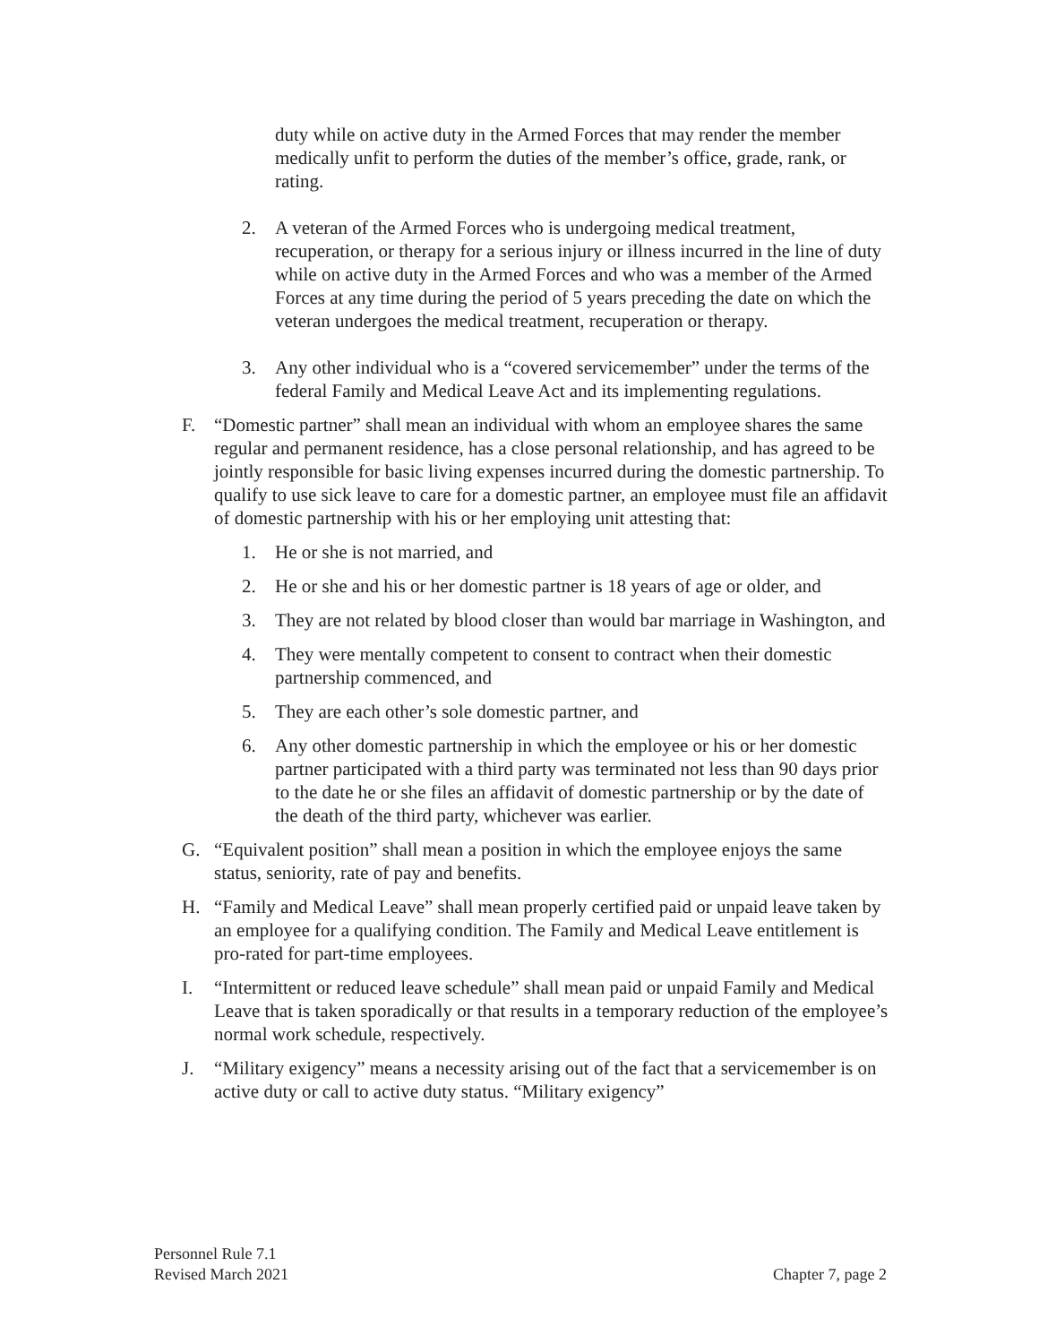duty while on active duty in the Armed Forces that may render the member medically unfit to perform the duties of the member’s office, grade, rank, or rating.
2. A veteran of the Armed Forces who is undergoing medical treatment, recuperation, or therapy for a serious injury or illness incurred in the line of duty while on active duty in the Armed Forces and who was a member of the Armed Forces at any time during the period of 5 years preceding the date on which the veteran undergoes the medical treatment, recuperation or therapy.
3. Any other individual who is a “covered servicemember” under the terms of the federal Family and Medical Leave Act and its implementing regulations.
F. “Domestic partner” shall mean an individual with whom an employee shares the same regular and permanent residence, has a close personal relationship, and has agreed to be jointly responsible for basic living expenses incurred during the domestic partnership. To qualify to use sick leave to care for a domestic partner, an employee must file an affidavit of domestic partnership with his or her employing unit attesting that:
1. He or she is not married, and
2. He or she and his or her domestic partner is 18 years of age or older, and
3. They are not related by blood closer than would bar marriage in Washington, and
4. They were mentally competent to consent to contract when their domestic partnership commenced, and
5. They are each other’s sole domestic partner, and
6. Any other domestic partnership in which the employee or his or her domestic partner participated with a third party was terminated not less than 90 days prior to the date he or she files an affidavit of domestic partnership or by the date of the death of the third party, whichever was earlier.
G. “Equivalent position” shall mean a position in which the employee enjoys the same status, seniority, rate of pay and benefits.
H. “Family and Medical Leave” shall mean properly certified paid or unpaid leave taken by an employee for a qualifying condition. The Family and Medical Leave entitlement is pro-rated for part-time employees.
I. “Intermittent or reduced leave schedule” shall mean paid or unpaid Family and Medical Leave that is taken sporadically or that results in a temporary reduction of the employee’s normal work schedule, respectively.
J. “Military exigency” means a necessity arising out of the fact that a servicemember is on active duty or call to active duty status. “Military exigency”
Personnel Rule 7.1
Revised March 2021 Chapter 7, page 2